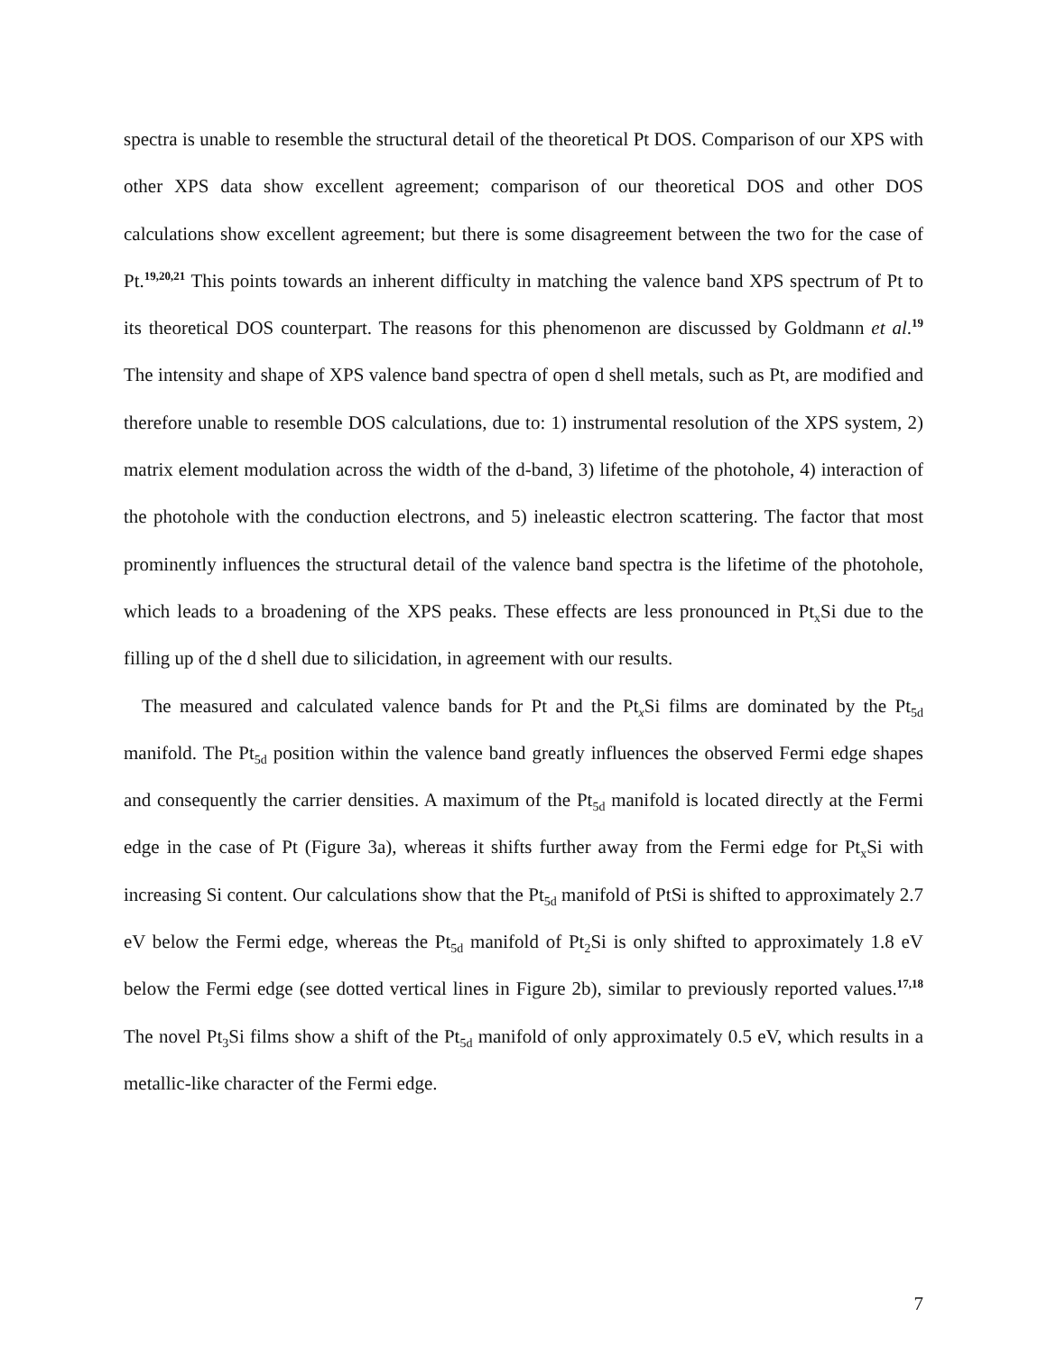spectra is unable to resemble the structural detail of the theoretical Pt DOS. Comparison of our XPS with other XPS data show excellent agreement; comparison of our theoretical DOS and other DOS calculations show excellent agreement; but there is some disagreement between the two for the case of Pt.<sup>19,20,21</sup> This points towards an inherent difficulty in matching the valence band XPS spectrum of Pt to its theoretical DOS counterpart. The reasons for this phenomenon are discussed by Goldmann et al.<sup>19</sup> The intensity and shape of XPS valence band spectra of open d shell metals, such as Pt, are modified and therefore unable to resemble DOS calculations, due to: 1) instrumental resolution of the XPS system, 2) matrix element modulation across the width of the d-band, 3) lifetime of the photohole, 4) interaction of the photohole with the conduction electrons, and 5) ineleastic electron scattering. The factor that most prominently influences the structural detail of the valence band spectra is the lifetime of the photohole, which leads to a broadening of the XPS peaks. These effects are less pronounced in Pt<sub>x</sub>Si due to the filling up of the d shell due to silicidation, in agreement with our results.
The measured and calculated valence bands for Pt and the Pt<sub>x</sub>Si films are dominated by the Pt<sub>5d</sub> manifold. The Pt<sub>5d</sub> position within the valence band greatly influences the observed Fermi edge shapes and consequently the carrier densities. A maximum of the Pt<sub>5d</sub> manifold is located directly at the Fermi edge in the case of Pt (Figure 3a), whereas it shifts further away from the Fermi edge for Pt<sub>x</sub>Si with increasing Si content. Our calculations show that the Pt<sub>5d</sub> manifold of PtSi is shifted to approximately 2.7 eV below the Fermi edge, whereas the Pt<sub>5d</sub> manifold of Pt<sub>2</sub>Si is only shifted to approximately 1.8 eV below the Fermi edge (see dotted vertical lines in Figure 2b), similar to previously reported values.<sup>17,18</sup> The novel Pt<sub>3</sub>Si films show a shift of the Pt<sub>5d</sub> manifold of only approximately 0.5 eV, which results in a metallic-like character of the Fermi edge.
7